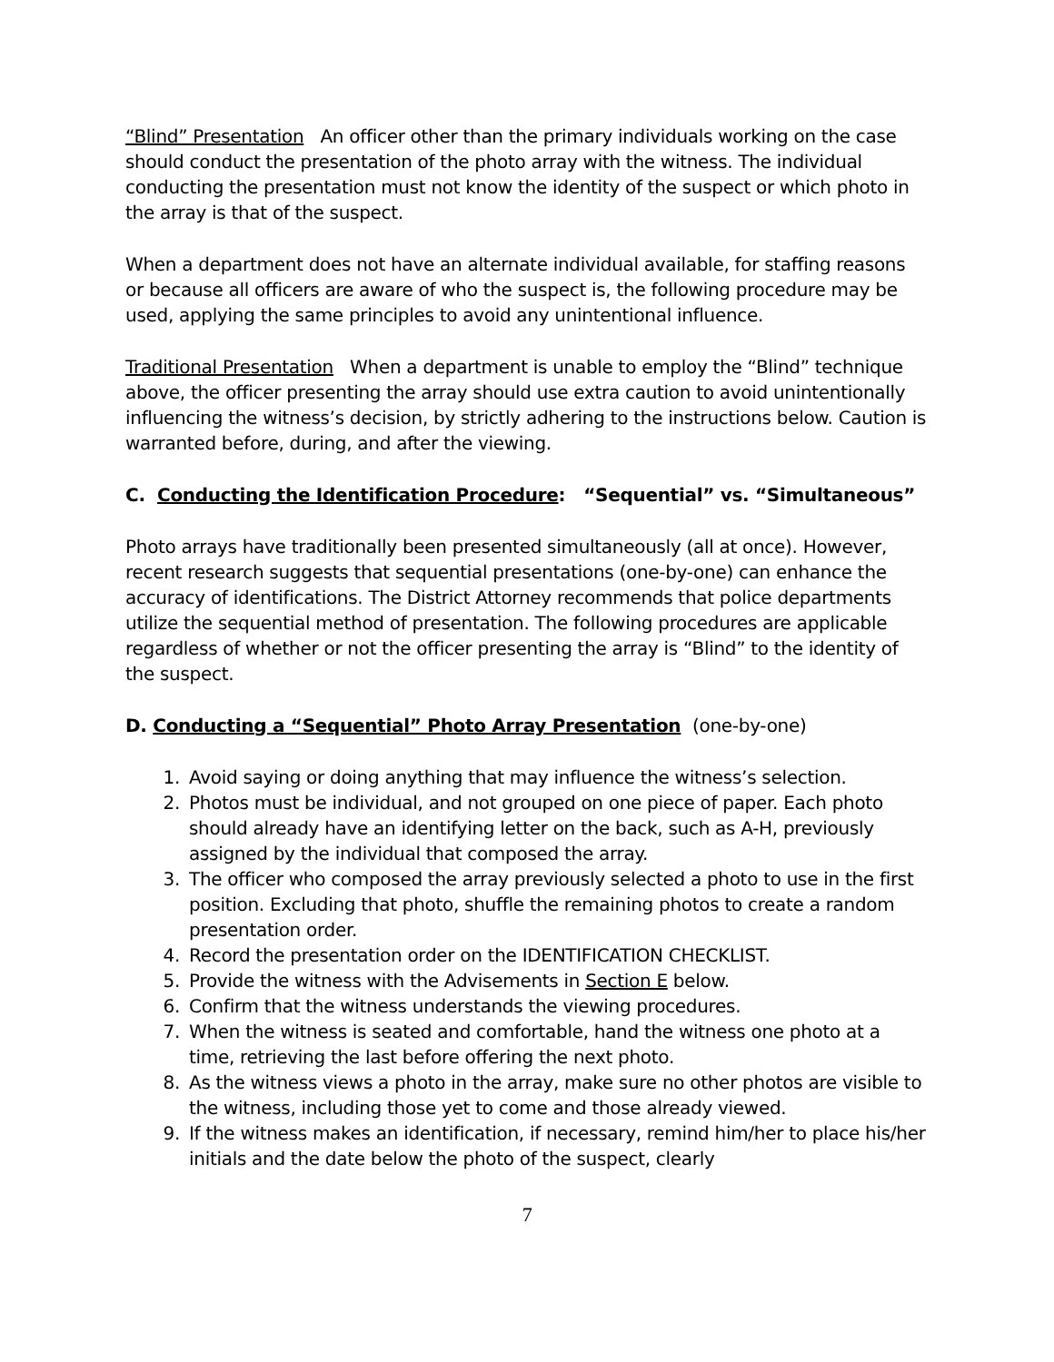“Blind” Presentation An officer other than the primary individuals working on the case should conduct the presentation of the photo array with the witness. The individual conducting the presentation must not know the identity of the suspect or which photo in the array is that of the suspect.
When a department does not have an alternate individual available, for staffing reasons or because all officers are aware of who the suspect is, the following procedure may be used, applying the same principles to avoid any unintentional influence.
Traditional Presentation When a department is unable to employ the “Blind” technique above, the officer presenting the array should use extra caution to avoid unintentionally influencing the witness’s decision, by strictly adhering to the instructions below. Caution is warranted before, during, and after the viewing.
C. Conducting the Identification Procedure: “Sequential” vs. “Simultaneous”
Photo arrays have traditionally been presented simultaneously (all at once). However, recent research suggests that sequential presentations (one-by-one) can enhance the accuracy of identifications. The District Attorney recommends that police departments utilize the sequential method of presentation. The following procedures are applicable regardless of whether or not the officer presenting the array is “Blind” to the identity of the suspect.
D. Conducting a “Sequential” Photo Array Presentation (one-by-one)
1. Avoid saying or doing anything that may influence the witness’s selection.
2. Photos must be individual, and not grouped on one piece of paper. Each photo should already have an identifying letter on the back, such as A-H, previously assigned by the individual that composed the array.
3. The officer who composed the array previously selected a photo to use in the first position. Excluding that photo, shuffle the remaining photos to create a random presentation order.
4. Record the presentation order on the IDENTIFICATION CHECKLIST.
5. Provide the witness with the Advisements in Section E below.
6. Confirm that the witness understands the viewing procedures.
7. When the witness is seated and comfortable, hand the witness one photo at a time, retrieving the last before offering the next photo.
8. As the witness views a photo in the array, make sure no other photos are visible to the witness, including those yet to come and those already viewed.
9. If the witness makes an identification, if necessary, remind him/her to place his/her initials and the date below the photo of the suspect, clearly
7